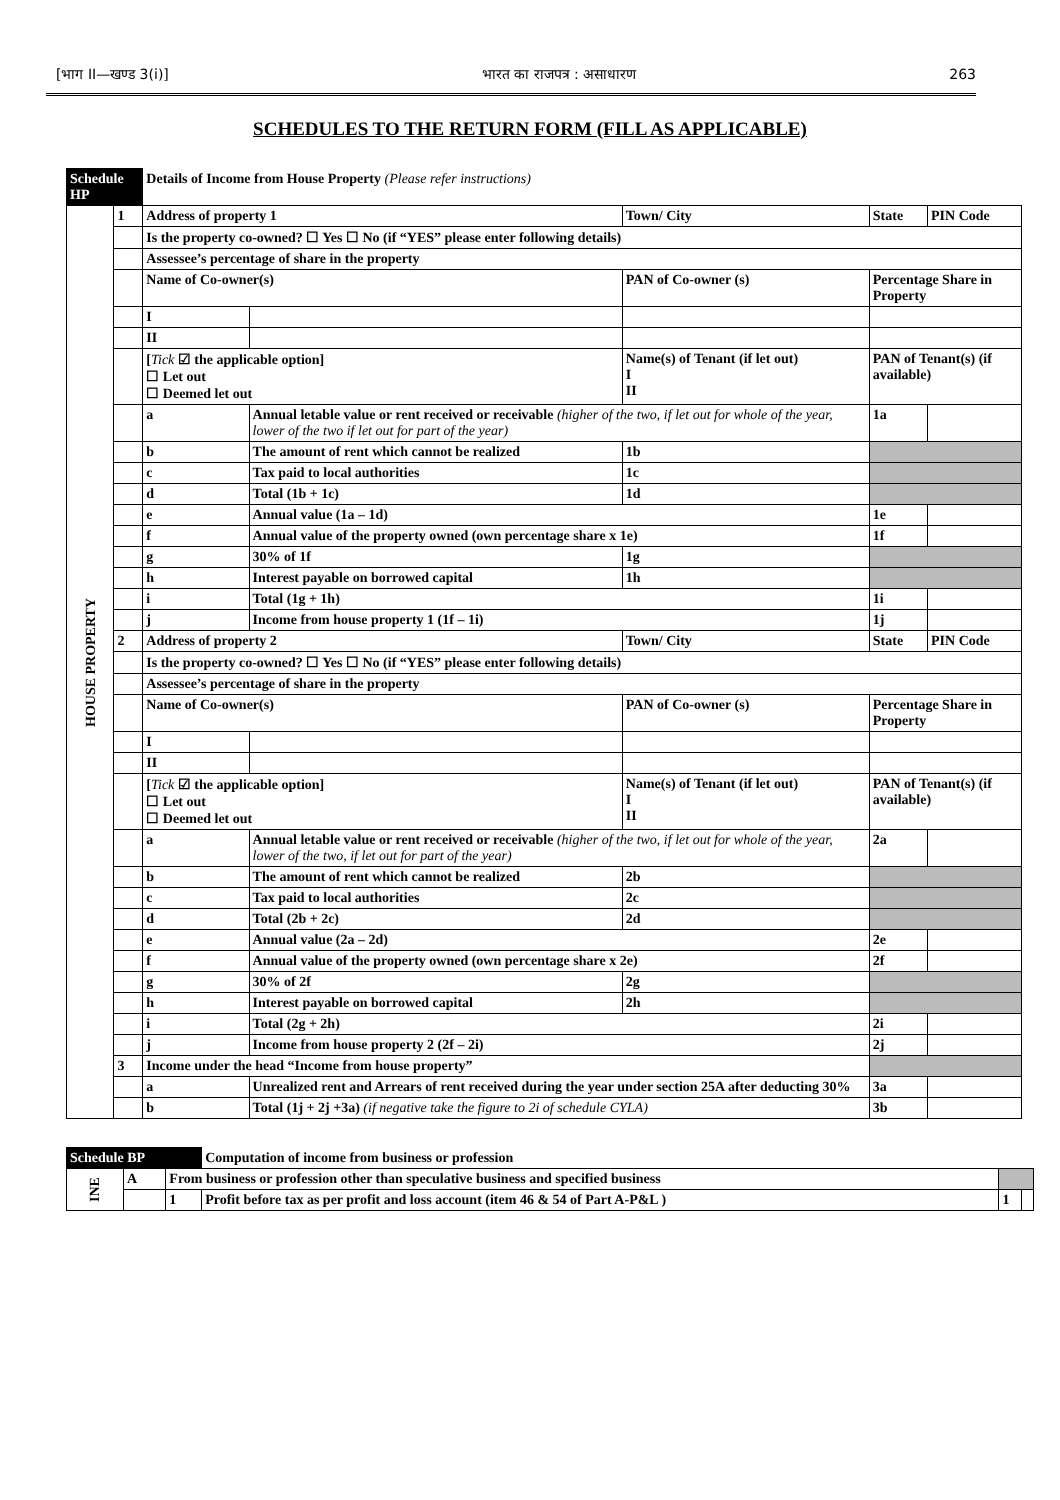[भाग II—खण्ड 3(i)] भारत का राजपत्र : असाधारण 263
SCHEDULES TO THE RETURN FORM (FILL AS APPLICABLE)
| Schedule HP | | Details of Income from House Property (Please refer instructions) | | | | | |
| HOUSE PROPERTY | 1 | Address of property 1 | | Town/ City | | State | PIN Code |
| | | Is the property co-owned? ☐ Yes ☐ No (if “YES” please enter following details) | | | | | |
| | | Assessee’s percentage of share in the property | | | | | |
| | | Name of Co-owner(s) | | PAN of Co-owner (s) | | Percentage Share in Property | |
| | | I | | | | | |
| | | II | | | | | |
| | | [ Tick ☑ the applicable option] ☐ Let out ☐ Deemed let out | | Name(s) of Tenant (if let out) I II | | PAN of Tenant(s) (if available) | |
| | | a | Annual letable value or rent received or receivable (higher of the two, if let out for whole of the year, lower of the two if let out for part of the year) | | | 1a | |
| | | b | The amount of rent which cannot be realized | | 1b | | |
| | | c | Tax paid to local authorities | | 1c | | |
| | | d | Total (1b + 1c) | | 1d | | |
| | | e | Annual value (1a – 1d) | | | 1e | |
| | | f | Annual value of the property owned (own percentage share x 1e) | | | 1f | |
| | | g | 30% of 1f | | 1g | | |
| | | h | Interest payable on borrowed capital | | 1h | | |
| | | i | Total (1g + 1h) | | | 1i | |
| | | j | Income from house property 1 (1f – 1i) | | | 1j | |
| | 2 | Address of property 2 | | Town/ City | | State | PIN Code |
| | | Is the property co-owned? ☐ Yes ☐ No (if “YES” please enter following details) | | | | | |
| | | Assessee’s percentage of share in the property | | | | | |
| | | Name of Co-owner(s) | | PAN of Co-owner (s) | | Percentage Share in Property | |
| | | I | | | | | |
| | | II | | | | | |
| | | [ Tick ☑ the applicable option] ☐ Let out ☐ Deemed let out | | Name(s) of Tenant (if let out) I II | | PAN of Tenant(s) (if available) | |
| | | a | Annual letable value or rent received or receivable (higher of the two, if let out for whole of the year, lower of the two, if let out for part of the year) | | | 2a | |
| | | b | The amount of rent which cannot be realized | | 2b | | |
| | | c | Tax paid to local authorities | | 2c | | |
| | | d | Total (2b + 2c) | | 2d | | |
| | | e | Annual value (2a – 2d) | | | 2e | |
| | | f | Annual value of the property owned (own percentage share x 2e) | | | 2f | |
| | | g | 30% of 2f | | 2g | | |
| | | h | Interest payable on borrowed capital | | 2h | | |
| | | i | Total (2g + 2h) | | | 2i | |
| | | j | Income from house property 2 (2f – 2i) | | | 2j | |
| | 3 | Income under the head “Income from house property” | | | | | |
| | | a | Unrealized rent and Arrears of rent received during the year under section 25A after deducting 30% | | | 3a | |
| | | b | Total (1j + 2j +3a) (if negative take the figure to 2i of schedule CYLA) | | | 3b | |
| Schedule BP | | | Computation of income from business or profession | | |
| INE | A | From business or profession other than speculative business and specified business | | | |
| | | 1 | Profit before tax as per profit and loss account (item 46 & 54 of Part A-P&L ) | 1 | |